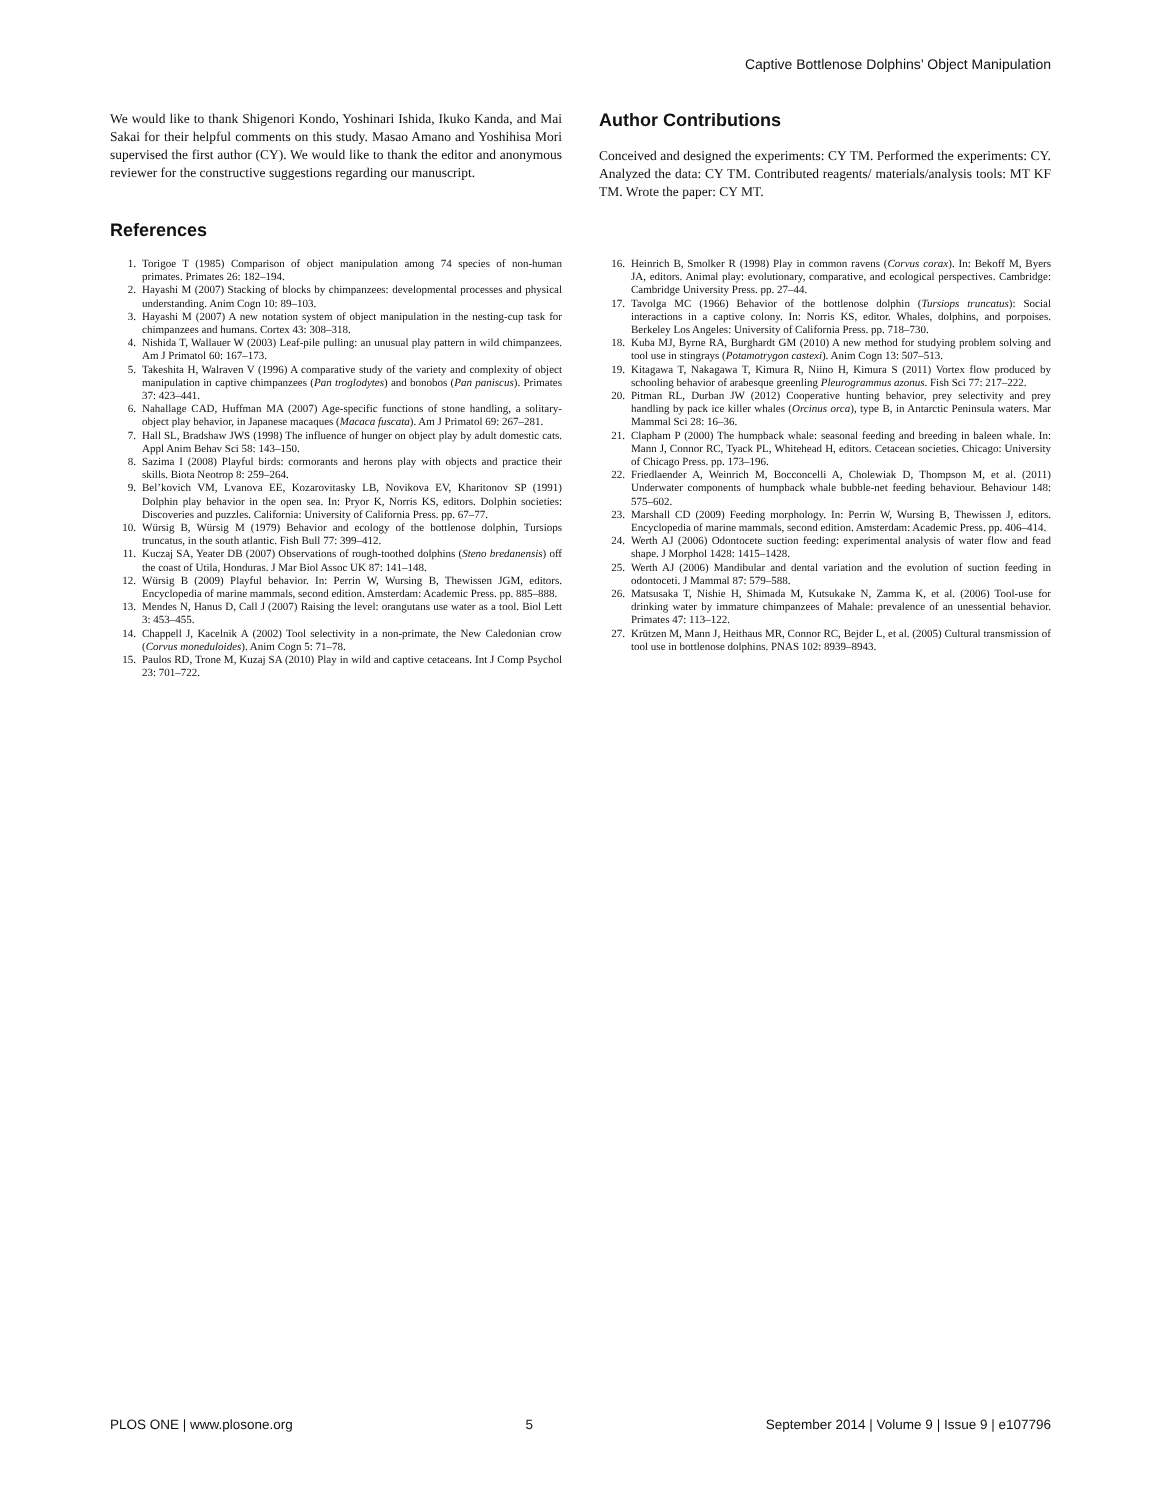Captive Bottlenose Dolphins’ Object Manipulation
We would like to thank Shigenori Kondo, Yoshinari Ishida, Ikuko Kanda, and Mai Sakai for their helpful comments on this study. Masao Amano and Yoshihisa Mori supervised the first author (CY). We would like to thank the editor and anonymous reviewer for the constructive suggestions regarding our manuscript.
Author Contributions
Conceived and designed the experiments: CY TM. Performed the experiments: CY. Analyzed the data: CY TM. Contributed reagents/ materials/analysis tools: MT KF TM. Wrote the paper: CY MT.
References
1. Torigoe T (1985) Comparison of object manipulation among 74 species of non-human primates. Primates 26: 182–194.
2. Hayashi M (2007) Stacking of blocks by chimpanzees: developmental processes and physical understanding. Anim Cogn 10: 89–103.
3. Hayashi M (2007) A new notation system of object manipulation in the nesting-cup task for chimpanzees and humans. Cortex 43: 308–318.
4. Nishida T, Wallauer W (2003) Leaf-pile pulling: an unusual play pattern in wild chimpanzees. Am J Primatol 60: 167–173.
5. Takeshita H, Walraven V (1996) A comparative study of the variety and complexity of object manipulation in captive chimpanzees (Pan troglodytes) and bonobos (Pan paniscus). Primates 37: 423–441.
6. Nahallage CAD, Huffman MA (2007) Age-specific functions of stone handling, a solitary-object play behavior, in Japanese macaques (Macaca fuscata). Am J Primatol 69: 267–281.
7. Hall SL, Bradshaw JWS (1998) The influence of hunger on object play by adult domestic cats. Appl Anim Behav Sci 58: 143–150.
8. Sazima I (2008) Playful birds: cormorants and herons play with objects and practice their skills. Biota Neotrop 8: 259–264.
9. Bel’kovich VM, Lvanova EE, Kozarovitasky LB, Novikova EV, Kharitonov SP (1991) Dolphin play behavior in the open sea. In: Pryor K, Norris KS, editors. Dolphin societies: Discoveries and puzzles. California: University of California Press. pp. 67–77.
10. Würsig B, Würsig M (1979) Behavior and ecology of the bottlenose dolphin, Tursiops truncatus, in the south atlantic. Fish Bull 77: 399–412.
11. Kuczaj SA, Yeater DB (2007) Observations of rough-toothed dolphins (Steno bredanensis) off the coast of Utila, Honduras. J Mar Biol Assoc UK 87: 141–148.
12. Würsig B (2009) Playful behavior. In: Perrin W, Wursing B, Thewissen JGM, editors. Encyclopedia of marine mammals, second edition. Amsterdam: Academic Press. pp. 885–888.
13. Mendes N, Hanus D, Call J (2007) Raising the level: orangutans use water as a tool. Biol Lett 3: 453–455.
14. Chappell J, Kacelnik A (2002) Tool selectivity in a non-primate, the New Caledonian crow (Corvus moneduloides). Anim Cogn 5: 71–78.
15. Paulos RD, Trone M, Kuzaj SA (2010) Play in wild and captive cetaceans. Int J Comp Psychol 23: 701–722.
16. Heinrich B, Smolker R (1998) Play in common ravens (Corvus corax). In: Bekoff M, Byers JA, editors. Animal play: evolutionary, comparative, and ecological perspectives. Cambridge: Cambridge University Press. pp. 27–44.
17. Tavolga MC (1966) Behavior of the bottlenose dolphin (Tursiops truncatus): Social interactions in a captive colony. In: Norris KS, editor. Whales, dolphins, and porpoises. Berkeley Los Angeles: University of California Press. pp. 718–730.
18. Kuba MJ, Byrne RA, Burghardt GM (2010) A new method for studying problem solving and tool use in stingrays (Potamotrygon castexi). Anim Cogn 13: 507–513.
19. Kitagawa T, Nakagawa T, Kimura R, Niino H, Kimura S (2011) Vortex flow produced by schooling behavior of arabesque greenling Pleurogrammus azonus. Fish Sci 77: 217–222.
20. Pitman RL, Durban JW (2012) Cooperative hunting behavior, prey selectivity and prey handling by pack ice killer whales (Orcinus orca), type B, in Antarctic Peninsula waters. Mar Mammal Sci 28: 16–36.
21. Clapham P (2000) The humpback whale: seasonal feeding and breeding in baleen whale. In: Mann J, Connor RC, Tyack PL, Whitehead H, editors. Cetacean societies. Chicago: University of Chicago Press. pp. 173–196.
22. Friedlaender A, Weinrich M, Bocconcelli A, Cholewiak D, Thompson M, et al. (2011) Underwater components of humpback whale bubble-net feeding behaviour. Behaviour 148: 575–602.
23. Marshall CD (2009) Feeding morphology. In: Perrin W, Wursing B, Thewissen J, editors. Encyclopedia of marine mammals, second edition. Amsterdam: Academic Press. pp. 406–414.
24. Werth AJ (2006) Odontocete suction feeding: experimental analysis of water flow and fead shape. J Morphol 1428: 1415–1428.
25. Werth AJ (2006) Mandibular and dental variation and the evolution of suction feeding in odontoceti. J Mammal 87: 579–588.
26. Matsusaka T, Nishie H, Shimada M, Kutsukake N, Zamma K, et al. (2006) Tool-use for drinking water by immature chimpanzees of Mahale: prevalence of an unessential behavior. Primates 47: 113–122.
27. Krützen M, Mann J, Heithaus MR, Connor RC, Bejder L, et al. (2005) Cultural transmission of tool use in bottlenose dolphins. PNAS 102: 8939–8943.
PLOS ONE | www.plosone.org 5 September 2014 | Volume 9 | Issue 9 | e107796